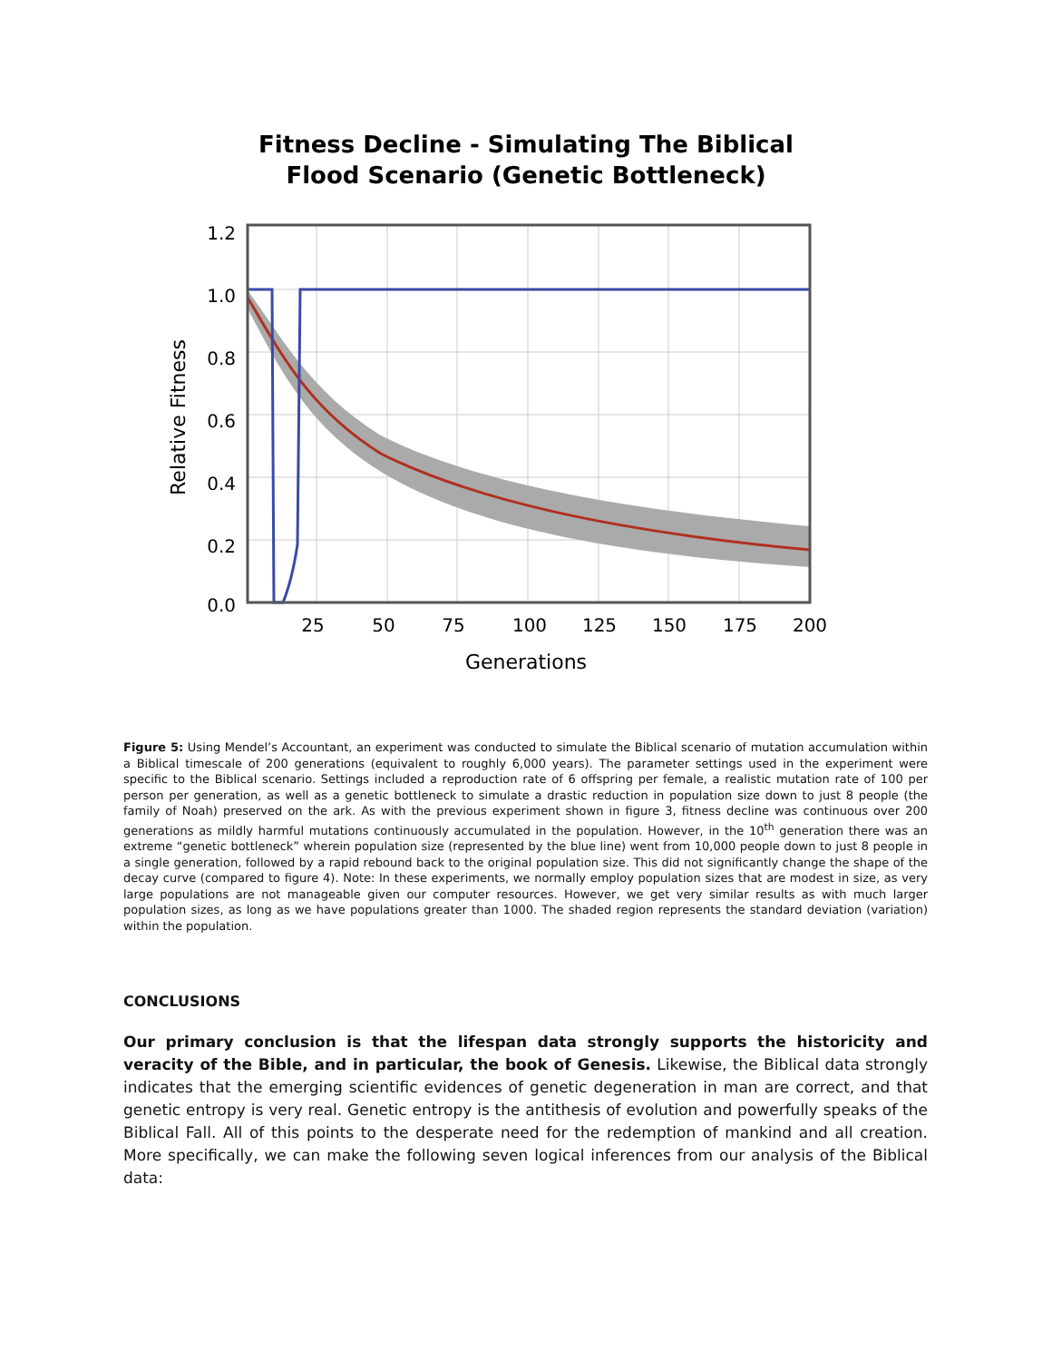Fitness Decline - Simulating The Biblical
Flood Scenario (Genetic Bottleneck)
1.2
1.0
0.8
0.6
0.4
0.2
0.0
25
50
75
100
125
150
175
200
Generations
Relative Fitness
Figure 5: Using Mendel’s Accountant, an experiment was conducted to simulate the Biblical scenario of mutation accumulation within a Biblical timescale of 200 generations (equivalent to roughly 6,000 years). The parameter settings used in the experiment were specific to the Biblical scenario. Settings included a reproduction rate of 6 offspring per female, a realistic mutation rate of 100 per person per generation, as well as a genetic bottleneck to simulate a drastic reduction in population size down to just 8 people (the family of Noah) preserved on the ark. As with the previous experiment shown in figure 3, fitness decline was continuous over 200 generations as mildly harmful mutations continuously accumulated in the population. However, in the 10<sup>th</sup> generation there was an extreme “genetic bottleneck” wherein population size (represented by the blue line) went from 10,000 people down to just 8 people in a single generation, followed by a rapid rebound back to the original population size. This did not significantly change the shape of the decay curve (compared to figure 4). Note: In these experiments, we normally employ population sizes that are modest in size, as very large populations are not manageable given our computer resources. However, we get very similar results as with much larger population sizes, as long as we have populations greater than 1000. The shaded region represents the standard deviation (variation) within the population.
CONCLUSIONS
Our primary conclusion is that the lifespan data strongly supports the historicity and veracity of the Bible, and in particular, the book of Genesis. Likewise, the Biblical data strongly indicates that the emerging scientific evidences of genetic degeneration in man are correct, and that genetic entropy is very real. Genetic entropy is the antithesis of evolution and powerfully speaks of the Biblical Fall. All of this points to the desperate need for the redemption of mankind and all creation. More specifically, we can make the following seven logical inferences from our analysis of the Biblical data: